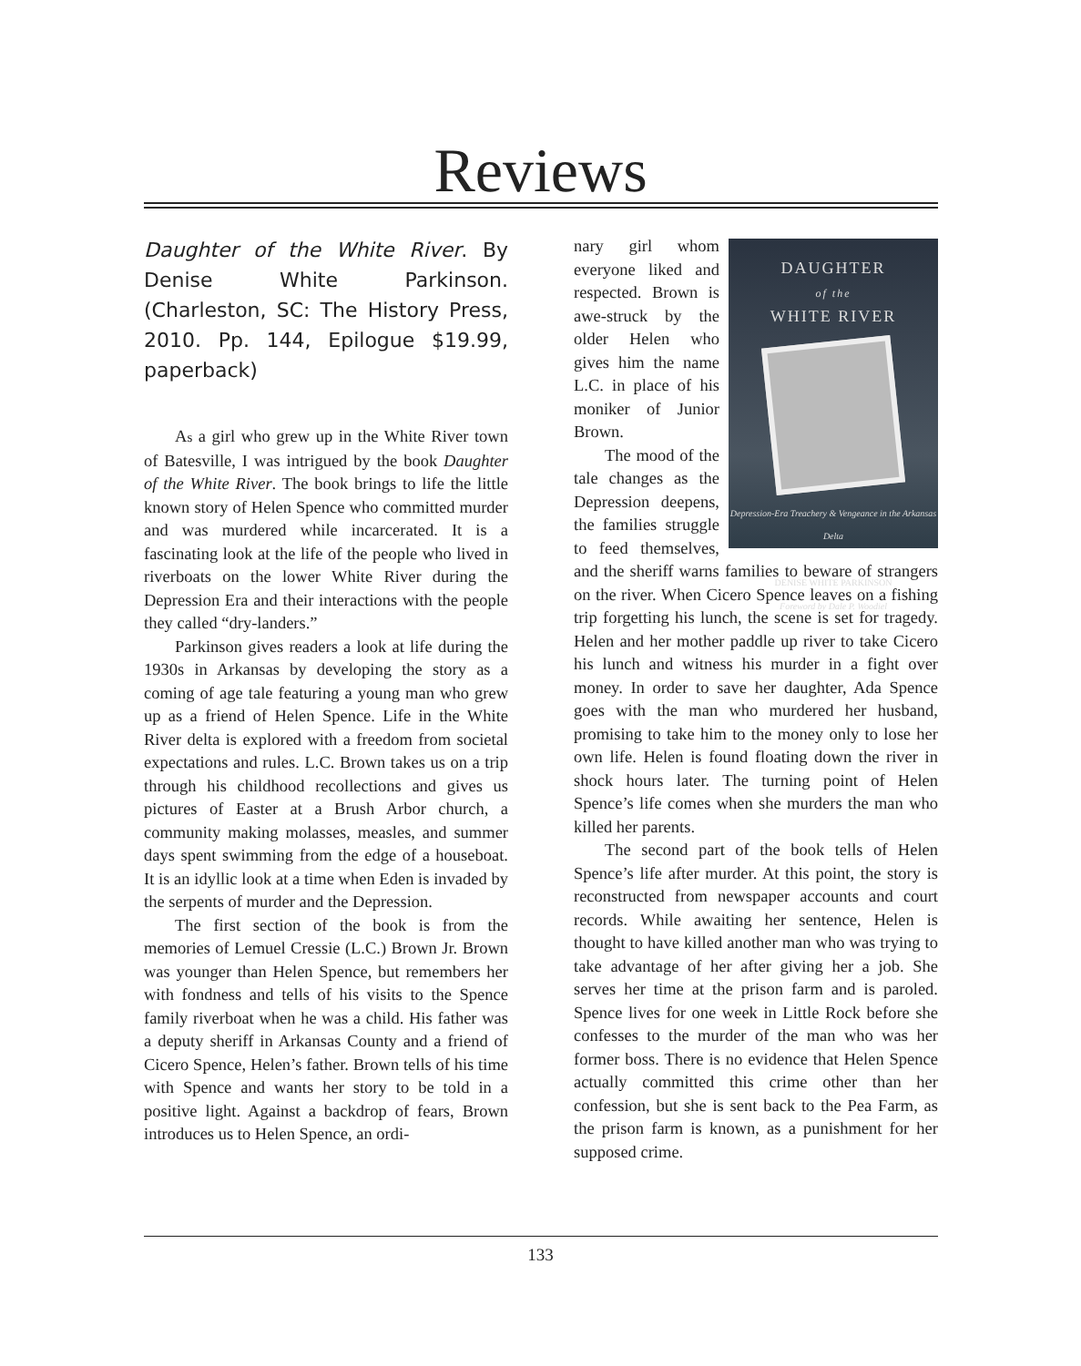Reviews
Daughter of the White River. By Denise White Parkinson. (Charleston, SC: The History Press, 2010. Pp. 144, Epilogue $19.99, paperback)
As a girl who grew up in the White River town of Batesville, I was intrigued by the book Daughter of the White River. The book brings to life the little known story of Helen Spence who committed murder and was murdered while incarcerated. It is a fascinating look at the life of the people who lived in riverboats on the lower White River during the Depression Era and their interactions with the people they called “dry-landers.”
Parkinson gives readers a look at life during the 1930s in Arkansas by developing the story as a coming of age tale featuring a young man who grew up as a friend of Helen Spence. Life in the White River delta is explored with a freedom from societal expectations and rules. L.C. Brown takes us on a trip through his childhood recollections and gives us pictures of Easter at a Brush Arbor church, a community making molasses, measles, and summer days spent swimming from the edge of a houseboat. It is an idyllic look at a time when Eden is invaded by the serpents of murder and the Depression.
The first section of the book is from the memories of Lemuel Cressie (L.C.) Brown Jr. Brown was younger than Helen Spence, but remembers her with fondness and tells of his visits to the Spence family riverboat when he was a child. His father was a deputy sheriff in Arkansas County and a friend of Cicero Spence, Helen’s father. Brown tells of his time with Spence and wants her story to be told in a positive light. Against a backdrop of fears, Brown introduces us to Helen Spence, an ordi-
DAUGHTER
of the
WHITE RIVER
Depression-Era Treachery & Vengeance in the Arkansas Delta
DENISE WHITE PARKINSON
Foreword by Dale P. Woodiel
nary girl whom everyone liked and respected. Brown is awe-struck by the older Helen who gives him the name L.C. in place of his moniker of Junior Brown.
The mood of the tale changes as the Depression deepens, the families struggle to feed themselves, and the sheriff warns families to beware of strangers on the river. When Cicero Spence leaves on a fishing trip forgetting his lunch, the scene is set for tragedy. Helen and her mother paddle up river to take Cicero his lunch and witness his murder in a fight over money. In order to save her daughter, Ada Spence goes with the man who murdered her husband, promising to take him to the money only to lose her own life. Helen is found floating down the river in shock hours later. The turning point of Helen Spence’s life comes when she murders the man who killed her parents.
The second part of the book tells of Helen Spence’s life after murder. At this point, the story is reconstructed from newspaper accounts and court records. While awaiting her sentence, Helen is thought to have killed another man who was trying to take advantage of her after giving her a job. She serves her time at the prison farm and is paroled. Spence lives for one week in Little Rock before she confesses to the murder of the man who was her former boss. There is no evidence that Helen Spence actually committed this crime other than her confession, but she is sent back to the Pea Farm, as the prison farm is known, as a punishment for her supposed crime.
133